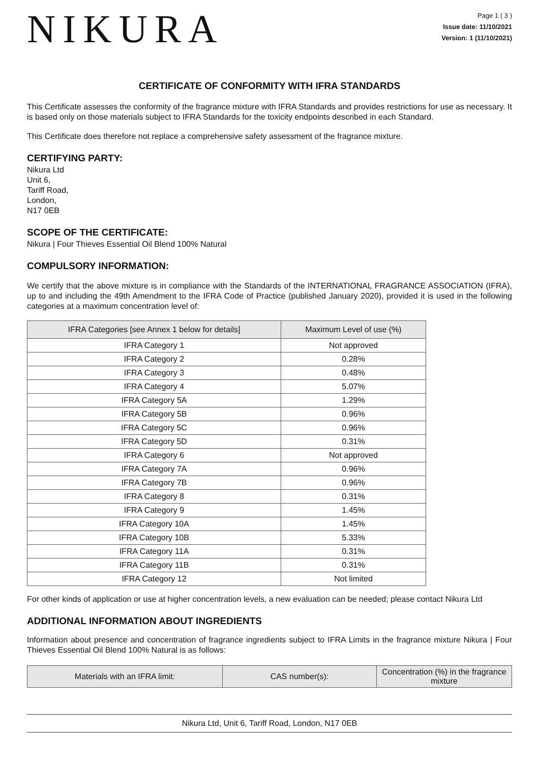NIKURA
Page 1 ( 3 )
Issue date: 11/10/2021
Version: 1 (11/10/2021)
CERTIFICATE OF CONFORMITY WITH IFRA STANDARDS
This Certificate assesses the conformity of the fragrance mixture with IFRA Standards and provides restrictions for use as necessary. It is based only on those materials subject to IFRA Standards for the toxicity endpoints described in each Standard.
This Certificate does therefore not replace a comprehensive safety assessment of the fragrance mixture.
CERTIFYING PARTY:
Nikura Ltd
Unit 6,
Tariff Road,
London,
N17 0EB
SCOPE OF THE CERTIFICATE:
Nikura | Four Thieves Essential Oil Blend 100% Natural
COMPULSORY INFORMATION:
We certify that the above mixture is in compliance with the Standards of the INTERNATIONAL FRAGRANCE ASSOCIATION (IFRA), up to and including the 49th Amendment to the IFRA Code of Practice (published January 2020), provided it is used in the following categories at a maximum concentration level of:
| IFRA Categories [see Annex 1 below for details] | Maximum Level of use (%) |
| --- | --- |
| IFRA Category 1 | Not approved |
| IFRA Category 2 | 0.28% |
| IFRA Category 3 | 0.48% |
| IFRA Category 4 | 5.07% |
| IFRA Category 5A | 1.29% |
| IFRA Category 5B | 0.96% |
| IFRA Category 5C | 0.96% |
| IFRA Category 5D | 0.31% |
| IFRA Category 6 | Not approved |
| IFRA Category 7A | 0.96% |
| IFRA Category 7B | 0.96% |
| IFRA Category 8 | 0.31% |
| IFRA Category 9 | 1.45% |
| IFRA Category 10A | 1.45% |
| IFRA Category 10B | 5.33% |
| IFRA Category 11A | 0.31% |
| IFRA Category 11B | 0.31% |
| IFRA Category 12 | Not limited |
For other kinds of application or use at higher concentration levels, a new evaluation can be needed; please contact Nikura Ltd
ADDITIONAL INFORMATION ABOUT INGREDIENTS
Information about presence and concentration of fragrance ingredients subject to IFRA Limits in the fragrance mixture Nikura | Four Thieves Essential Oil Blend 100% Natural is as follows:
| Materials with an IFRA limit: | CAS number(s): | Concentration (%) in the fragrance mixture |
| --- | --- | --- |
Nikura Ltd, Unit 6, Tariff Road, London, N17 0EB